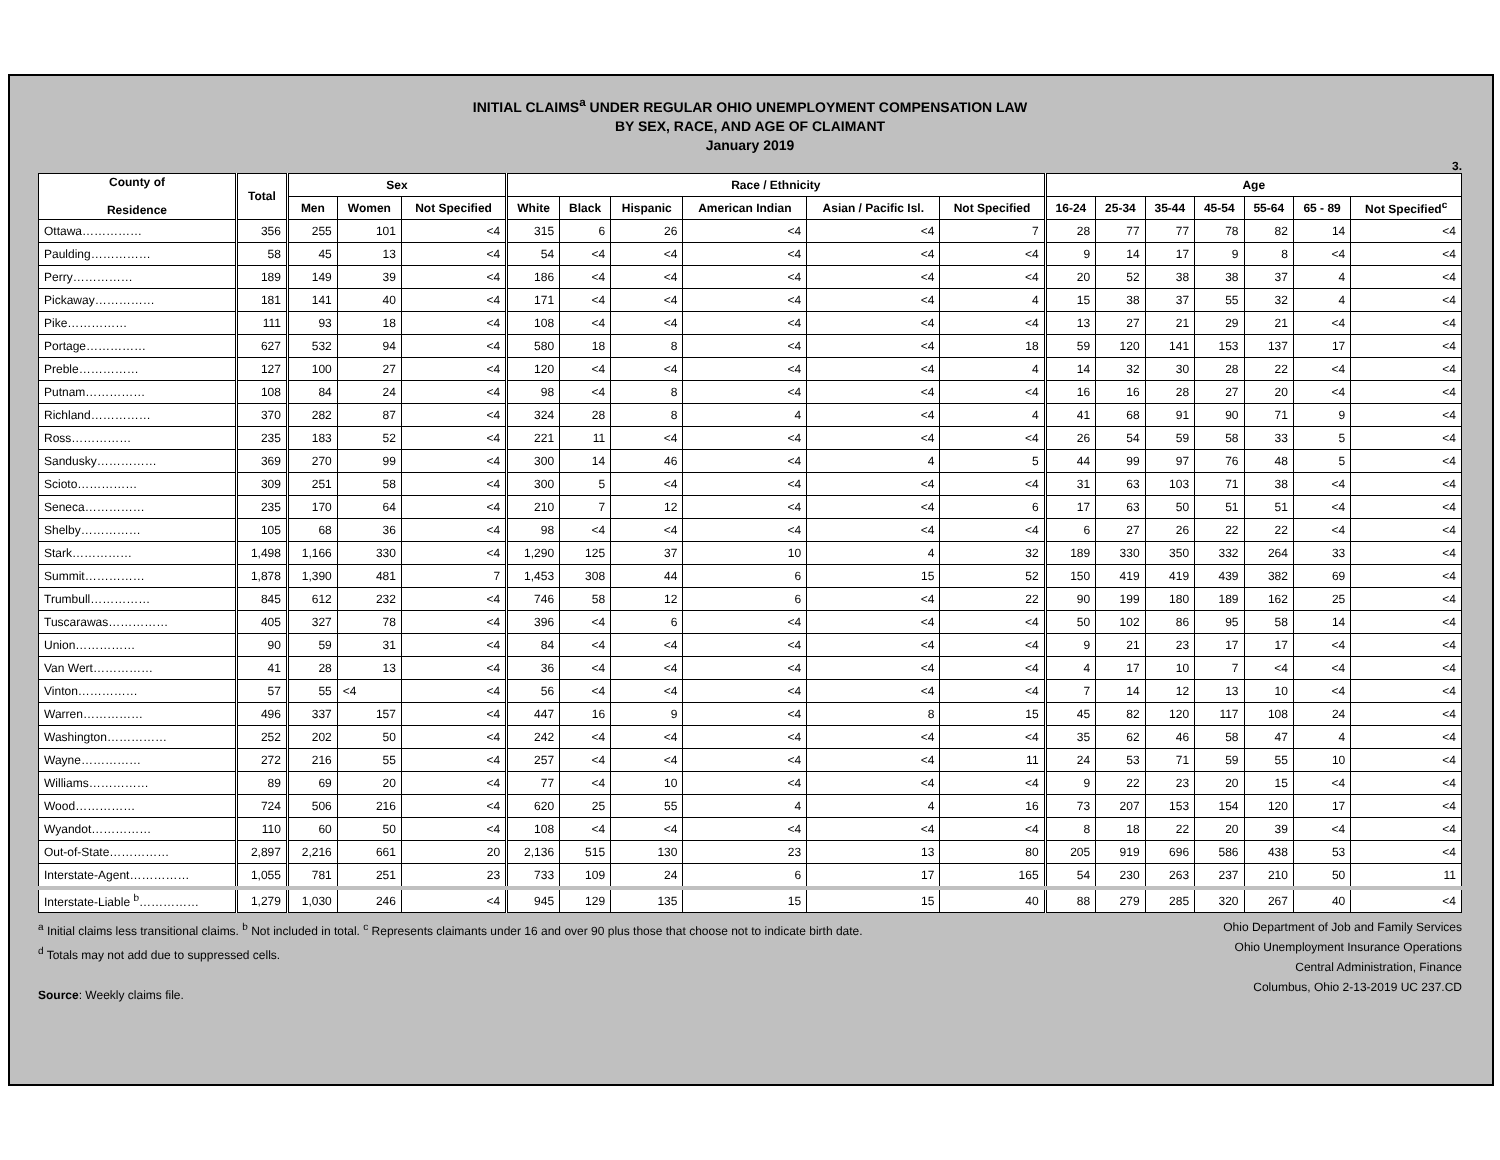INITIAL CLAIMS<sup>a</sup> UNDER REGULAR OHIO UNEMPLOYMENT COMPENSATION LAW
BY SEX, RACE, AND AGE OF CLAIMANT
January 2019
3.
| County of Residence | Total | Sex | | | Race / Ethnicity | | | | | | Age | | | | | | |
| --- | --- | --- | --- | --- | --- | --- | --- | --- | --- | --- | --- | --- | --- | --- | --- | --- | --- |
| | | Men | Women | Not Specified | White | Black | Hispanic | American Indian | Asian / Pacific Isl. | Not Specified | 16-24 | 25-34 | 35-44 | 45-54 | 55-64 | 65 - 89 | Not Specified<sup>c</sup> |
| Ottawa…………… | 356 | 255 | 101 | <4 | 315 | 6 | 26 | <4 | <4 | 7 | 28 | 77 | 77 | 78 | 82 | 14 | <4 |
| Paulding…………… | 58 | 45 | 13 | <4 | 54 | <4 | <4 | <4 | <4 | <4 | 9 | 14 | 17 | 9 | 8 | <4 | <4 |
| Perry…………… | 189 | 149 | 39 | <4 | 186 | <4 | <4 | <4 | <4 | <4 | 20 | 52 | 38 | 38 | 37 | 4 | <4 |
| Pickaway…………… | 181 | 141 | 40 | <4 | 171 | <4 | <4 | <4 | <4 | 4 | 15 | 38 | 37 | 55 | 32 | 4 | <4 |
| Pike…………… | 111 | 93 | 18 | <4 | 108 | <4 | <4 | <4 | <4 | <4 | 13 | 27 | 21 | 29 | 21 | <4 | <4 |
| Portage…………… | 627 | 532 | 94 | <4 | 580 | 18 | 8 | <4 | <4 | 18 | 59 | 120 | 141 | 153 | 137 | 17 | <4 |
| Preble…………… | 127 | 100 | 27 | <4 | 120 | <4 | <4 | <4 | <4 | 4 | 14 | 32 | 30 | 28 | 22 | <4 | <4 |
| Putnam…………… | 108 | 84 | 24 | <4 | 98 | <4 | 8 | <4 | <4 | <4 | 16 | 16 | 28 | 27 | 20 | <4 | <4 |
| Richland…………… | 370 | 282 | 87 | <4 | 324 | 28 | 8 | 4 | <4 | 4 | 41 | 68 | 91 | 90 | 71 | 9 | <4 |
| Ross…………… | 235 | 183 | 52 | <4 | 221 | 11 | <4 | <4 | <4 | <4 | 26 | 54 | 59 | 58 | 33 | 5 | <4 |
| Sandusky…………… | 369 | 270 | 99 | <4 | 300 | 14 | 46 | <4 | 4 | 5 | 44 | 99 | 97 | 76 | 48 | 5 | <4 |
| Scioto…………… | 309 | 251 | 58 | <4 | 300 | 5 | <4 | <4 | <4 | <4 | 31 | 63 | 103 | 71 | 38 | <4 | <4 |
| Seneca…………… | 235 | 170 | 64 | <4 | 210 | 7 | 12 | <4 | <4 | 6 | 17 | 63 | 50 | 51 | 51 | <4 | <4 |
| Shelby…………… | 105 | 68 | 36 | <4 | 98 | <4 | <4 | <4 | <4 | <4 | 6 | 27 | 26 | 22 | 22 | <4 | <4 |
| Stark…………… | 1,498 | 1,166 | 330 | <4 | 1,290 | 125 | 37 | 10 | 4 | 32 | 189 | 330 | 350 | 332 | 264 | 33 | <4 |
| Summit…………… | 1,878 | 1,390 | 481 | 7 | 1,453 | 308 | 44 | 6 | 15 | 52 | 150 | 419 | 419 | 439 | 382 | 69 | <4 |
| Trumbull…………… | 845 | 612 | 232 | <4 | 746 | 58 | 12 | 6 | <4 | 22 | 90 | 199 | 180 | 189 | 162 | 25 | <4 |
| Tuscarawas…………… | 405 | 327 | 78 | <4 | 396 | <4 | 6 | <4 | <4 | <4 | 50 | 102 | 86 | 95 | 58 | 14 | <4 |
| Union…………… | 90 | 59 | 31 | <4 | 84 | <4 | <4 | <4 | <4 | <4 | 9 | 21 | 23 | 17 | 17 | <4 | <4 |
| Van Wert…………… | 41 | 28 | 13 | <4 | 36 | <4 | <4 | <4 | <4 | <4 | 4 | 17 | 10 | 7 | <4 | <4 | <4 |
| Vinton…………… | 57 | 55 | <4 | <4 | 56 | <4 | <4 | <4 | <4 | <4 | 7 | 14 | 12 | 13 | 10 | <4 | <4 |
| Warren…………… | 496 | 337 | 157 | <4 | 447 | 16 | 9 | <4 | 8 | 15 | 45 | 82 | 120 | 117 | 108 | 24 | <4 |
| Washington…………… | 252 | 202 | 50 | <4 | 242 | <4 | <4 | <4 | <4 | <4 | 35 | 62 | 46 | 58 | 47 | 4 | <4 |
| Wayne…………… | 272 | 216 | 55 | <4 | 257 | <4 | <4 | <4 | <4 | 11 | 24 | 53 | 71 | 59 | 55 | 10 | <4 |
| Williams…………… | 89 | 69 | 20 | <4 | 77 | <4 | 10 | <4 | <4 | <4 | 9 | 22 | 23 | 20 | 15 | <4 | <4 |
| Wood…………… | 724 | 506 | 216 | <4 | 620 | 25 | 55 | 4 | 4 | 16 | 73 | 207 | 153 | 154 | 120 | 17 | <4 |
| Wyandot…………… | 110 | 60 | 50 | <4 | 108 | <4 | <4 | <4 | <4 | <4 | 8 | 18 | 22 | 20 | 39 | <4 | <4 |
| Out-of-State…………… | 2,897 | 2,216 | 661 | 20 | 2,136 | 515 | 130 | 23 | 13 | 80 | 205 | 919 | 696 | 586 | 438 | 53 | <4 |
| Interstate-Agent…………… | 1,055 | 781 | 251 | 23 | 733 | 109 | 24 | 6 | 17 | 165 | 54 | 230 | 263 | 237 | 210 | 50 | 11 |
| Interstate-Liable <sup>b</sup>…………… | 1,279 | 1,030 | 246 | <4 | 945 | 129 | 135 | 15 | 15 | 40 | 88 | 279 | 285 | 320 | 267 | 40 | <4 |
<sup>a</sup> Initial claims less transitional claims. <sup>b</sup> Not included in total. <sup>c</sup> Represents claimants under 16 and over 90 plus those that choose not to indicate birth date.
<sup>d</sup> Totals may not add due to suppressed cells.
Source: Weekly claims file.
Ohio Department of Job and Family Services
Ohio Unemployment Insurance Operations
Central Administration, Finance
Columbus, Ohio 2-13-2019 UC 237.CD